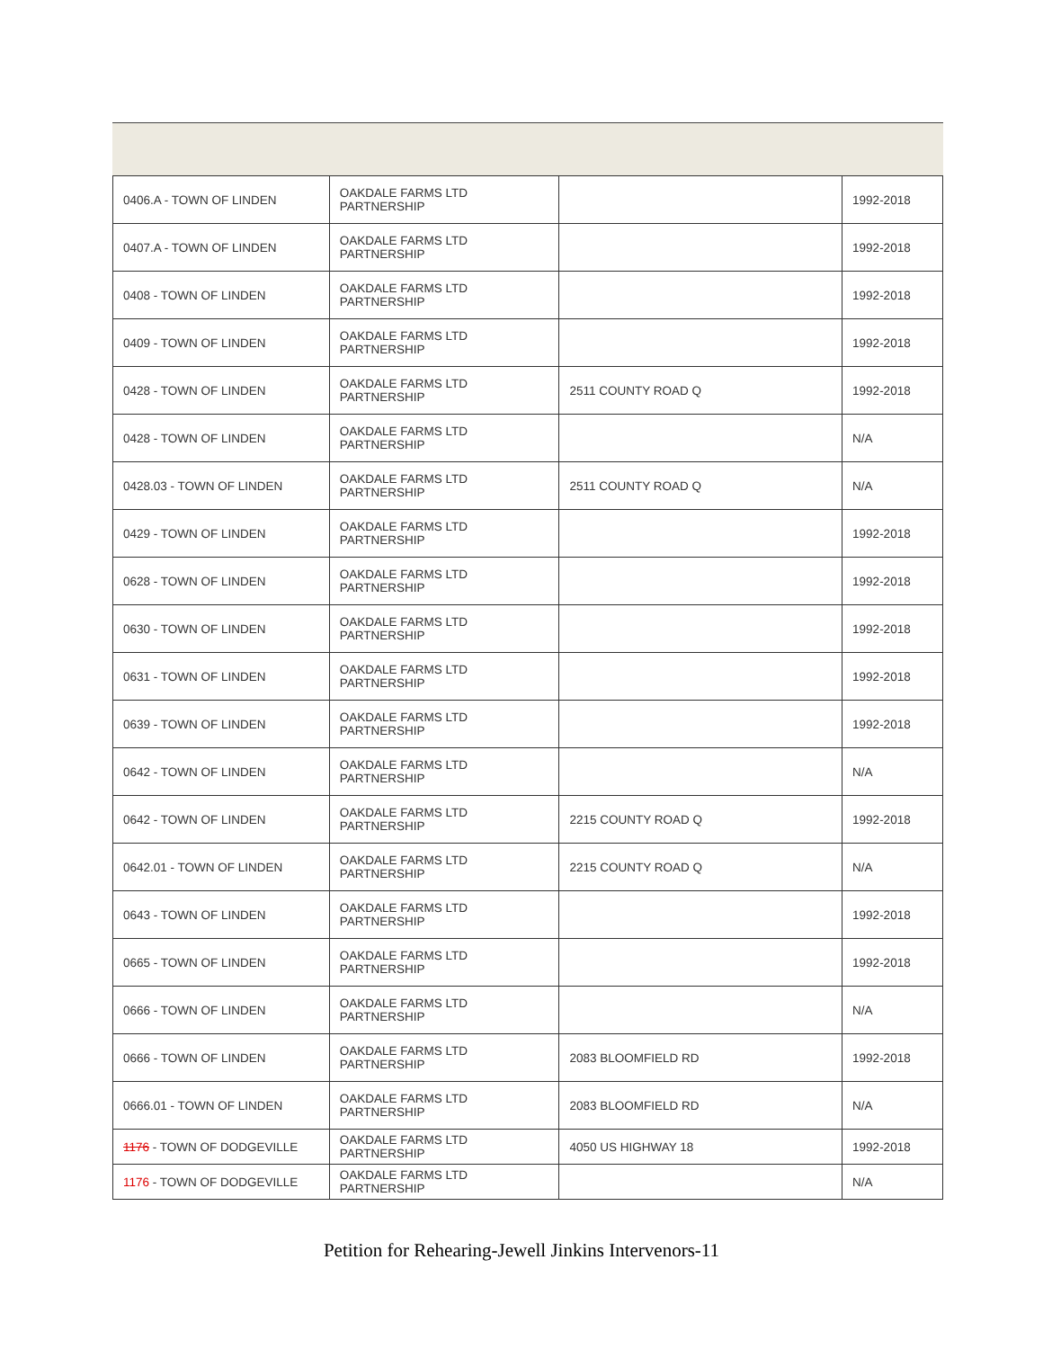| 0406.A - TOWN OF LINDEN | OAKDALE FARMS LTD PARTNERSHIP | | 1992-2018 |
| 0407.A - TOWN OF LINDEN | OAKDALE FARMS LTD PARTNERSHIP | | 1992-2018 |
| 0408 - TOWN OF LINDEN | OAKDALE FARMS LTD PARTNERSHIP | | 1992-2018 |
| 0409 - TOWN OF LINDEN | OAKDALE FARMS LTD PARTNERSHIP | | 1992-2018 |
| 0428 - TOWN OF LINDEN | OAKDALE FARMS LTD PARTNERSHIP | 2511 COUNTY ROAD Q | 1992-2018 |
| 0428 - TOWN OF LINDEN | OAKDALE FARMS LTD PARTNERSHIP | | N/A |
| 0428.03 - TOWN OF LINDEN | OAKDALE FARMS LTD PARTNERSHIP | 2511 COUNTY ROAD Q | N/A |
| 0429 - TOWN OF LINDEN | OAKDALE FARMS LTD PARTNERSHIP | | 1992-2018 |
| 0628 - TOWN OF LINDEN | OAKDALE FARMS LTD PARTNERSHIP | | 1992-2018 |
| 0630 - TOWN OF LINDEN | OAKDALE FARMS LTD PARTNERSHIP | | 1992-2018 |
| 0631 - TOWN OF LINDEN | OAKDALE FARMS LTD PARTNERSHIP | | 1992-2018 |
| 0639 - TOWN OF LINDEN | OAKDALE FARMS LTD PARTNERSHIP | | 1992-2018 |
| 0642 - TOWN OF LINDEN | OAKDALE FARMS LTD PARTNERSHIP | | N/A |
| 0642 - TOWN OF LINDEN | OAKDALE FARMS LTD PARTNERSHIP | 2215 COUNTY ROAD Q | 1992-2018 |
| 0642.01 - TOWN OF LINDEN | OAKDALE FARMS LTD PARTNERSHIP | 2215 COUNTY ROAD Q | N/A |
| 0643 - TOWN OF LINDEN | OAKDALE FARMS LTD PARTNERSHIP | | 1992-2018 |
| 0665 - TOWN OF LINDEN | OAKDALE FARMS LTD PARTNERSHIP | | 1992-2018 |
| 0666 - TOWN OF LINDEN | OAKDALE FARMS LTD PARTNERSHIP | | N/A |
| 0666 - TOWN OF LINDEN | OAKDALE FARMS LTD PARTNERSHIP | 2083 BLOOMFIELD RD | 1992-2018 |
| 0666.01 - TOWN OF LINDEN | OAKDALE FARMS LTD PARTNERSHIP | 2083 BLOOMFIELD RD | N/A |
| 1176 - TOWN OF DODGEVILLE | OAKDALE FARMS LTD PARTNERSHIP | 4050 US HIGHWAY 18 | 1992-2018 |
| 1176 - TOWN OF DODGEVILLE | OAKDALE FARMS LTD PARTNERSHIP | | N/A |
Petition for Rehearing-Jewell Jinkins Intervenors-11